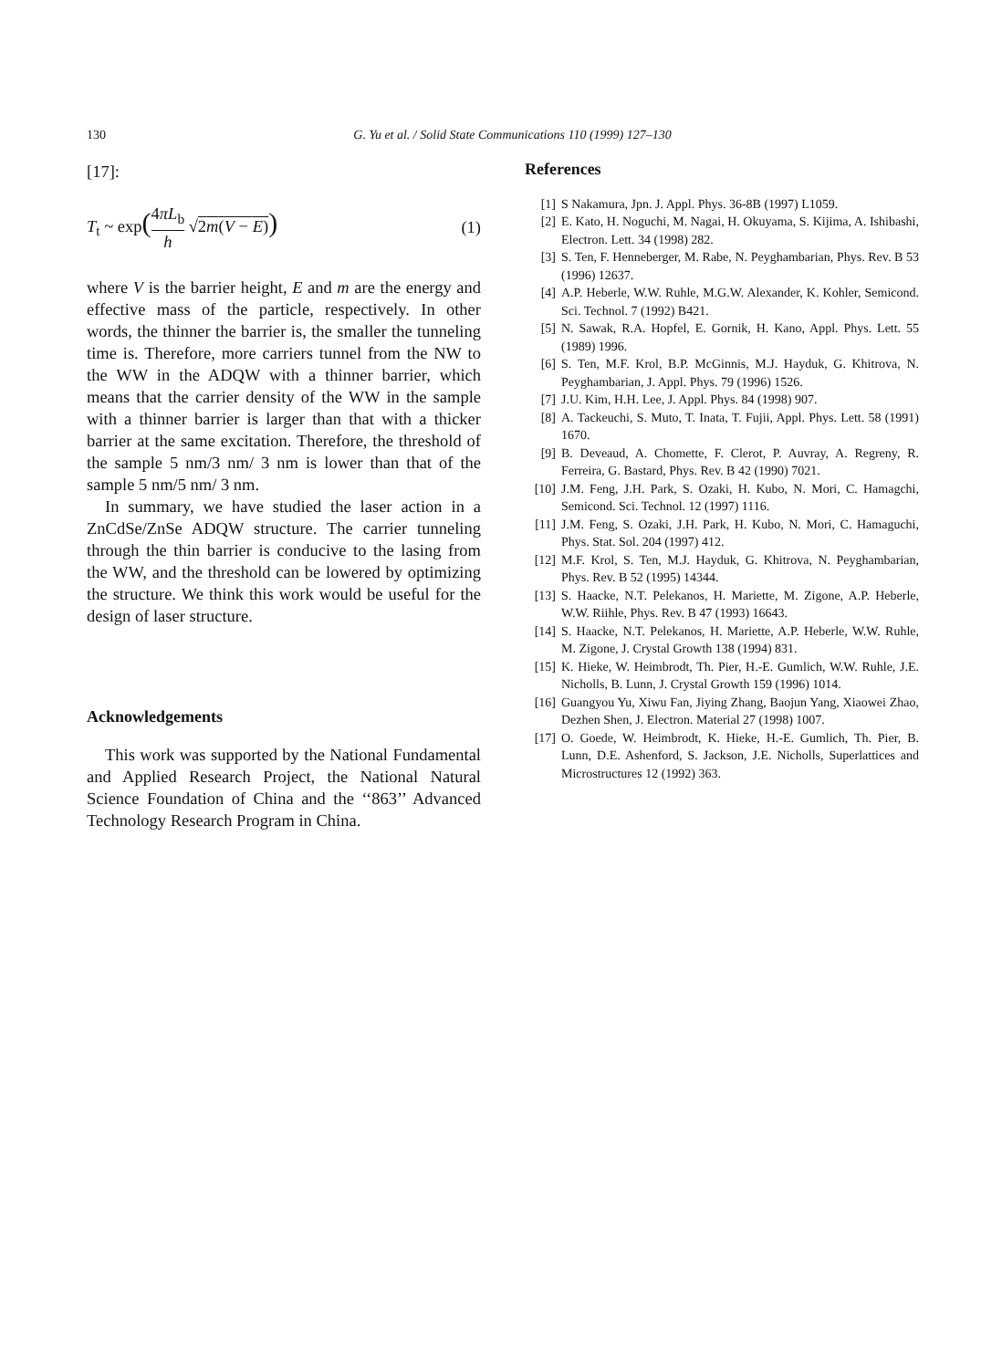130 G. Yu et al. / Solid State Communications 110 (1999) 127–130
[17]:
T<sub>t</sub> ~ exp(4πL<sub>b</sub> h √2m(V − E)) (1)
where V is the barrier height, E and m are the energy and effective mass of the particle, respectively. In other words, the thinner the barrier is, the smaller the tunneling time is. Therefore, more carriers tunnel from the NW to the WW in the ADQW with a thinner barrier, which means that the carrier density of the WW in the sample with a thinner barrier is larger than that with a thicker barrier at the same excitation. Therefore, the threshold of the sample 5 nm/3 nm/ 3 nm is lower than that of the sample 5 nm/5 nm/ 3 nm.
In summary, we have studied the laser action in a ZnCdSe/ZnSe ADQW structure. The carrier tunneling through the thin barrier is conducive to the lasing from the WW, and the threshold can be lowered by optimizing the structure. We think this work would be useful for the design of laser structure.
Acknowledgements
This work was supported by the National Fundamental and Applied Research Project, the National Natural Science Foundation of China and the ‘‘863’’ Advanced Technology Research Program in China.
References
[1] S Nakamura, Jpn. J. Appl. Phys. 36-8B (1997) L1059.
[2] E. Kato, H. Noguchi, M. Nagai, H. Okuyama, S. Kijima, A. Ishibashi, Electron. Lett. 34 (1998) 282.
[3] S. Ten, F. Henneberger, M. Rabe, N. Peyghambarian, Phys. Rev. B 53 (1996) 12637.
[4] A.P. Heberle, W.W. Ruhle, M.G.W. Alexander, K. Kohler, Semicond. Sci. Technol. 7 (1992) B421.
[5] N. Sawak, R.A. Hopfel, E. Gornik, H. Kano, Appl. Phys. Lett. 55 (1989) 1996.
[6] S. Ten, M.F. Krol, B.P. McGinnis, M.J. Hayduk, G. Khitrova, N. Peyghambarian, J. Appl. Phys. 79 (1996) 1526.
[7] J.U. Kim, H.H. Lee, J. Appl. Phys. 84 (1998) 907.
[8] A. Tackeuchi, S. Muto, T. Inata, T. Fujii, Appl. Phys. Lett. 58 (1991) 1670.
[9] B. Deveaud, A. Chomette, F. Clerot, P. Auvray, A. Regreny, R. Ferreira, G. Bastard, Phys. Rev. B 42 (1990) 7021.
[10] J.M. Feng, J.H. Park, S. Ozaki, H. Kubo, N. Mori, C. Hamagchi, Semicond. Sci. Technol. 12 (1997) 1116.
[11] J.M. Feng, S. Ozaki, J.H. Park, H. Kubo, N. Mori, C. Hamaguchi, Phys. Stat. Sol. 204 (1997) 412.
[12] M.F. Krol, S. Ten, M.J. Hayduk, G. Khitrova, N. Peyghambarian, Phys. Rev. B 52 (1995) 14344.
[13] S. Haacke, N.T. Pelekanos, H. Mariette, M. Zigone, A.P. Heberle, W.W. Riihle, Phys. Rev. B 47 (1993) 16643.
[14] S. Haacke, N.T. Pelekanos, H. Mariette, A.P. Heberle, W.W. Ruhle, M. Zigone, J. Crystal Growth 138 (1994) 831.
[15] K. Hieke, W. Heimbrodt, Th. Pier, H.-E. Gumlich, W.W. Ruhle, J.E. Nicholls, B. Lunn, J. Crystal Growth 159 (1996) 1014.
[16] Guangyou Yu, Xiwu Fan, Jiying Zhang, Baojun Yang, Xiaowei Zhao, Dezhen Shen, J. Electron. Material 27 (1998) 1007.
[17] O. Goede, W. Heimbrodt, K. Hieke, H.-E. Gumlich, Th. Pier, B. Lunn, D.E. Ashenford, S. Jackson, J.E. Nicholls, Superlattices and Microstructures 12 (1992) 363.